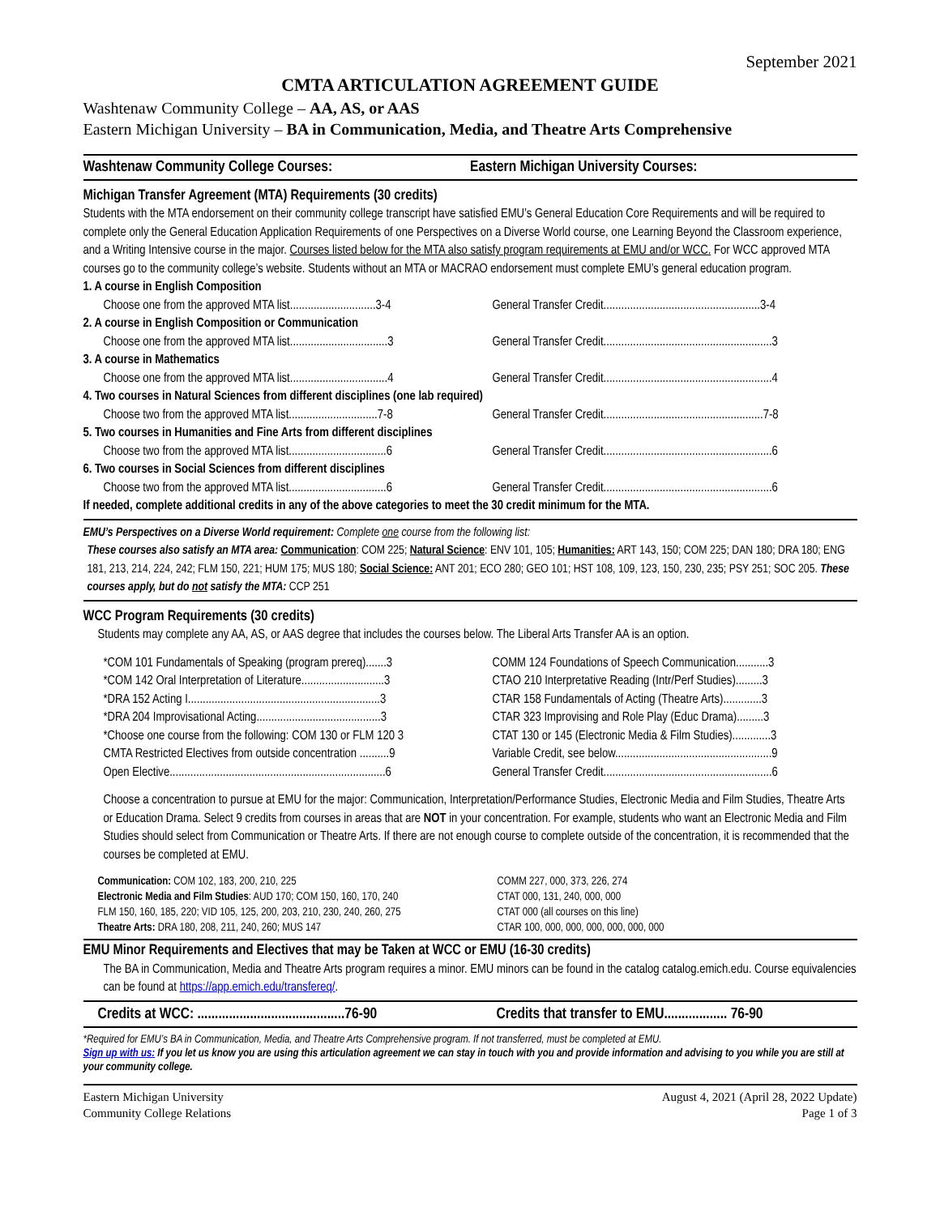September 2021
CMTA ARTICULATION AGREEMENT GUIDE
Washtenaw Community College – AA, AS, or AAS
Eastern Michigan University – BA in Communication, Media, and Theatre Arts Comprehensive
Washtenaw Community College Courses:
Eastern Michigan University Courses:
Michigan Transfer Agreement (MTA) Requirements (30 credits)
Students with the MTA endorsement on their community college transcript have satisfied EMU’s General Education Core Requirements and will be required to complete only the General Education Application Requirements of one Perspectives on a Diverse World course, one Learning Beyond the Classroom experience, and a Writing Intensive course in the major. Courses listed below for the MTA also satisfy program requirements at EMU and/or WCC. For WCC approved MTA courses go to the community college’s website. Students without an MTA or MACRAO endorsement must complete EMU’s general education program.
| 1. A course in English Composition | |
| Choose one from the approved MTA list.............................3-4 | General Transfer Credit.....................................................3-4 |
| 2. A course in English Composition or Communication | |
| Choose one from the approved MTA list.................................3 | General Transfer Credit.........................................................3 |
| 3. A course in Mathematics | |
| Choose one from the approved MTA list.................................4 | General Transfer Credit.........................................................4 |
| 4. Two courses in Natural Sciences from different disciplines (one lab required) | |
| Choose two from the approved MTA list..............................7-8 | General Transfer Credit......................................................7-8 |
| 5. Two courses in Humanities and Fine Arts from different disciplines | |
| Choose two from the approved MTA list.................................6 | General Transfer Credit.........................................................6 |
| 6. Two courses in Social Sciences from different disciplines | |
| Choose two from the approved MTA list.................................6 | General Transfer Credit.........................................................6 |
If needed, complete additional credits in any of the above categories to meet the 30 credit minimum for the MTA.
EMU’s Perspectives on a Diverse World requirement: Complete one course from the following list:
These courses also satisfy an MTA area: Communication: COM 225; Natural Science: ENV 101, 105; Humanities: ART 143, 150; COM 225; DAN 180; DRA 180; ENG 181, 213, 214, 224, 242; FLM 150, 221; HUM 175; MUS 180; Social Science: ANT 201; ECO 280; GEO 101; HST 108, 109, 123, 150, 230, 235; PSY 251; SOC 205. These courses apply, but do not satisfy the MTA: CCP 251
WCC Program Requirements (30 credits)
Students may complete any AA, AS, or AAS degree that includes the courses below. The Liberal Arts Transfer AA is an option.
| *COM 101 Fundamentals of Speaking (program prereq).......3 | COMM 124 Foundations of Speech Communication...........3 |
| *COM 142 Oral Interpretation of Literature............................3 | CTAO 210 Interpretative Reading (Intr/Perf Studies).........3 |
| *DRA 152 Acting I.................................................................3 | CTAR 158 Fundamentals of Acting (Theatre Arts).............3 |
| *DRA 204 Improvisational Acting..........................................3 | CTAR 323 Improvising and Role Play (Educ Drama).........3 |
| *Choose one course from the following: COM 130 or FLM 120 3 | CTAT 130 or 145 (Electronic Media & Film Studies).............3 |
| CMTA Restricted Electives from outside concentration ..........9 | Variable Credit, see below.....................................................9 |
| Open Elective.........................................................................6 | General Transfer Credit.........................................................6 |
Choose a concentration to pursue at EMU for the major: Communication, Interpretation/Performance Studies, Electronic Media and Film Studies, Theatre Arts or Education Drama. Select 9 credits from courses in areas that are NOT in your concentration. For example, students who want an Electronic Media and Film Studies should select from Communication or Theatre Arts. If there are not enough course to complete outside of the concentration, it is recommended that the courses be completed at EMU.
| Communication: COM 102, 183, 200, 210, 225 | COMM 227, 000, 373, 226, 274 |
| Electronic Media and Film Studies : AUD 170; COM 150, 160, 170, 240 | CTAT 000, 131, 240, 000, 000 |
| FLM 150, 160, 185, 220; VID 105, 125, 200, 203, 210, 230, 240, 260, 275 | CTAT 000 (all courses on this line) |
| Theatre Arts: DRA 180, 208, 211, 240, 260; MUS 147 | CTAR 100, 000, 000, 000, 000, 000, 000 |
EMU Minor Requirements and Electives that may be Taken at WCC or EMU (16-30 credits)
The BA in Communication, Media and Theatre Arts program requires a minor. EMU minors can be found in the catalog catalog.emich.edu. Course equivalencies can be found at https://app.emich.edu/transfereq/.
Credits at WCC: ..........................................76-90
Credits that transfer to EMU.................. 76-90
*Required for EMU’s BA in Communication, Media, and Theatre Arts Comprehensive program. If not transferred, must be completed at EMU.
Sign up with us: If you let us know you are using this articulation agreement we can stay in touch with you and provide information and advising to you while you are still at your community college.
Eastern Michigan University
Community College Relations
August 4, 2021 (April 28, 2022 Update)
Page 1 of 3